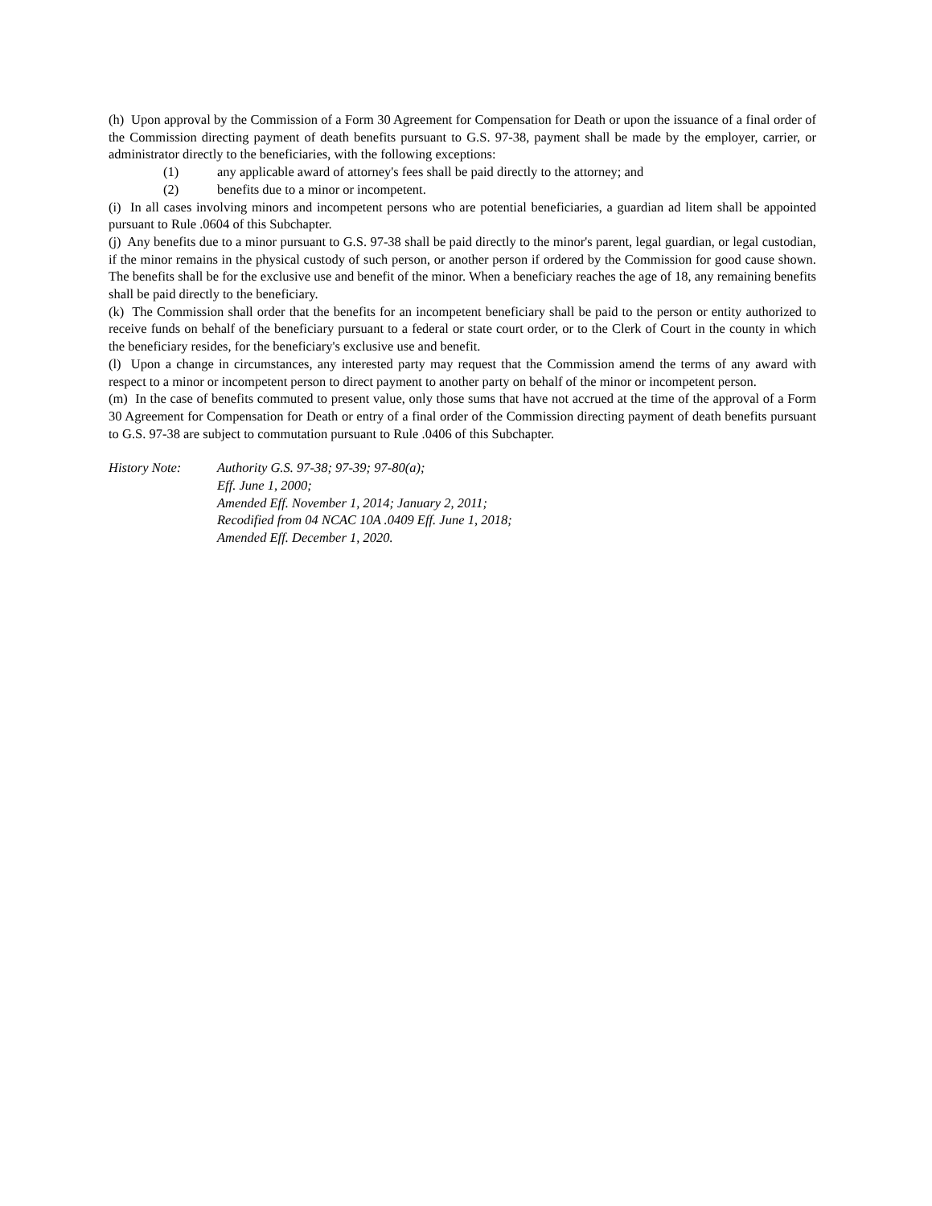(h) Upon approval by the Commission of a Form 30 Agreement for Compensation for Death or upon the issuance of a final order of the Commission directing payment of death benefits pursuant to G.S. 97-38, payment shall be made by the employer, carrier, or administrator directly to the beneficiaries, with the following exceptions:
(1) any applicable award of attorney's fees shall be paid directly to the attorney; and
(2) benefits due to a minor or incompetent.
(i) In all cases involving minors and incompetent persons who are potential beneficiaries, a guardian ad litem shall be appointed pursuant to Rule .0604 of this Subchapter.
(j) Any benefits due to a minor pursuant to G.S. 97-38 shall be paid directly to the minor's parent, legal guardian, or legal custodian, if the minor remains in the physical custody of such person, or another person if ordered by the Commission for good cause shown. The benefits shall be for the exclusive use and benefit of the minor. When a beneficiary reaches the age of 18, any remaining benefits shall be paid directly to the beneficiary.
(k) The Commission shall order that the benefits for an incompetent beneficiary shall be paid to the person or entity authorized to receive funds on behalf of the beneficiary pursuant to a federal or state court order, or to the Clerk of Court in the county in which the beneficiary resides, for the beneficiary's exclusive use and benefit.
(l) Upon a change in circumstances, any interested party may request that the Commission amend the terms of any award with respect to a minor or incompetent person to direct payment to another party on behalf of the minor or incompetent person.
(m) In the case of benefits commuted to present value, only those sums that have not accrued at the time of the approval of a Form 30 Agreement for Compensation for Death or entry of a final order of the Commission directing payment of death benefits pursuant to G.S. 97-38 are subject to commutation pursuant to Rule .0406 of this Subchapter.
History Note: Authority G.S. 97-38; 97-39; 97-80(a);
Eff. June 1, 2000;
Amended Eff. November 1, 2014; January 2, 2011;
Recodified from 04 NCAC 10A .0409 Eff. June 1, 2018;
Amended Eff. December 1, 2020.